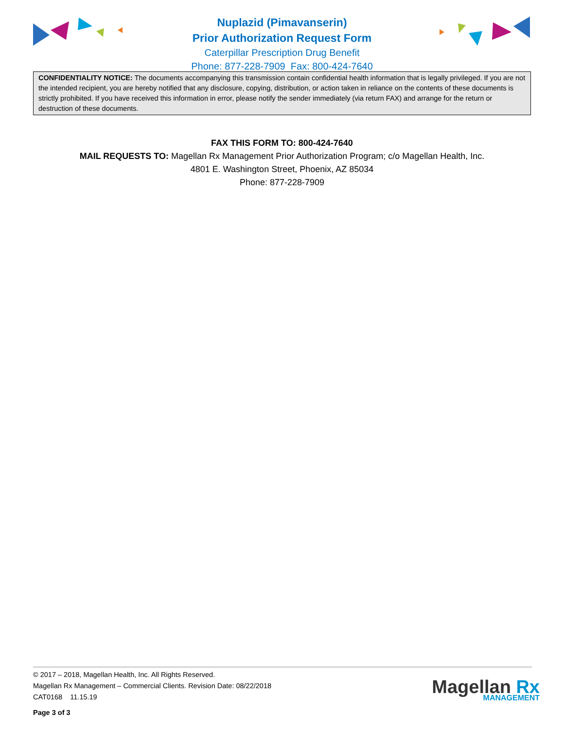Nuplazid (Pimavanserin)
Prior Authorization Request Form
Caterpillar Prescription Drug Benefit
Phone: 877-228-7909 Fax: 800-424-7640
CONFIDENTIALITY NOTICE: The documents accompanying this transmission contain confidential health information that is legally privileged. If you are not the intended recipient, you are hereby notified that any disclosure, copying, distribution, or action taken in reliance on the contents of these documents is strictly prohibited. If you have received this information in error, please notify the sender immediately (via return FAX) and arrange for the return or destruction of these documents.
FAX THIS FORM TO: 800-424-7640
MAIL REQUESTS TO: Magellan Rx Management Prior Authorization Program; c/o Magellan Health, Inc.
4801 E. Washington Street, Phoenix, AZ 85034
Phone: 877-228-7909
© 2017 – 2018, Magellan Health, Inc. All Rights Reserved.
Magellan Rx Management – Commercial Clients. Revision Date: 08/22/2018
CAT0168 11.15.19
Page 3 of 3
Magellan Rx
MANAGEMENT